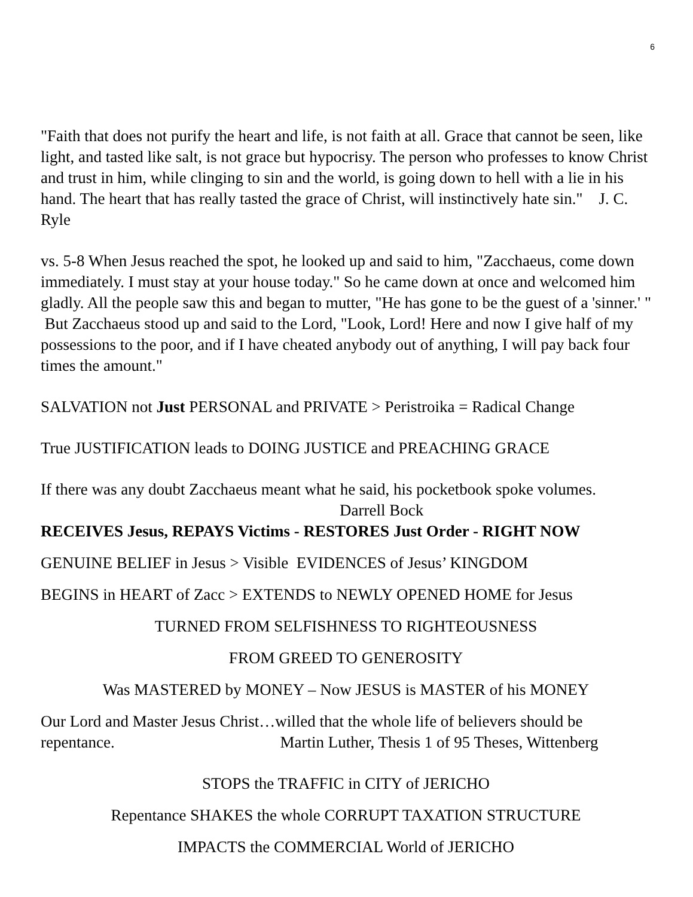6
"Faith that does not purify the heart and life, is not faith at all. Grace that cannot be seen, like light, and tasted like salt, is not grace but hypocrisy. The person who professes to know Christ and trust in him, while clinging to sin and the world, is going down to hell with a lie in his hand. The heart that has really tasted the grace of Christ, will instinctively hate sin." J. C. Ryle
vs. 5-8 When Jesus reached the spot, he looked up and said to him, "Zacchaeus, come down immediately. I must stay at your house today." So he came down at once and welcomed him gladly. All the people saw this and began to mutter, "He has gone to be the guest of a 'sinner.' " But Zacchaeus stood up and said to the Lord, "Look, Lord! Here and now I give half of my possessions to the poor, and if I have cheated anybody out of anything, I will pay back four times the amount."
SALVATION not Just PERSONAL and PRIVATE > Peristroika = Radical Change
True JUSTIFICATION leads to DOING JUSTICE and PREACHING GRACE
If there was any doubt Zacchaeus meant what he said, his pocketbook spoke volumes. Darrell Bock
RECEIVES Jesus, REPAYS Victims - RESTORES Just Order - RIGHT NOW
GENUINE BELIEF in Jesus > Visible EVIDENCES of Jesus’ KINGDOM
BEGINS in HEART of Zacc > EXTENDS to NEWLY OPENED HOME for Jesus
TURNED FROM SELFISHNESS TO RIGHTEOUSNESS
FROM GREED TO GENEROSITY
Was MASTERED by MONEY – Now JESUS is MASTER of his MONEY
Our Lord and Master Jesus Christ…willed that the whole life of believers should be repentance. Martin Luther, Thesis 1 of 95 Theses, Wittenberg
STOPS the TRAFFIC in CITY of JERICHO
Repentance SHAKES the whole CORRUPT TAXATION STRUCTURE
IMPACTS the COMMERCIAL World of JERICHO